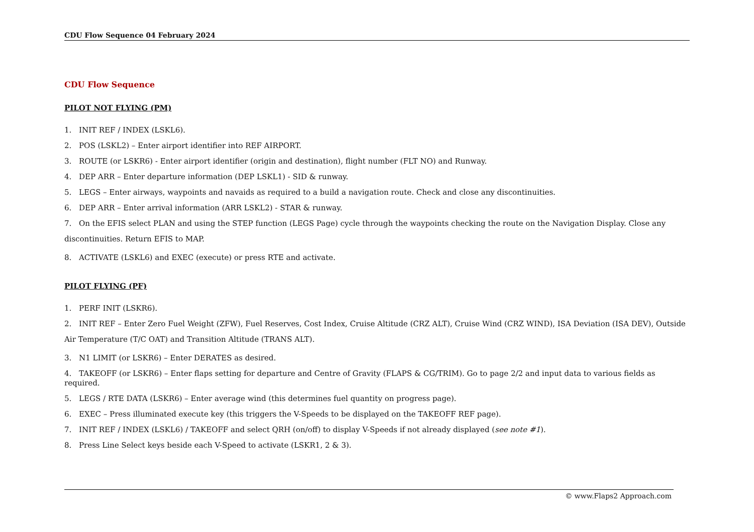CDU Flow Sequence 04 February 2024
CDU Flow Sequence
PILOT NOT FLYING (PM)
1. INIT REF / INDEX (LSKL6).
2. POS (LSKL2) – Enter airport identifier into REF AIRPORT.
3. ROUTE (or LSKR6) - Enter airport identifier (origin and destination), flight number (FLT NO) and Runway.
4. DEP ARR – Enter departure information (DEP LSKL1) - SID & runway.
5. LEGS – Enter airways, waypoints and navaids as required to a build a navigation route. Check and close any discontinuities.
6. DEP ARR – Enter arrival information (ARR LSKL2) - STAR & runway.
7. On the EFIS select PLAN and using the STEP function (LEGS Page) cycle through the waypoints checking the route on the Navigation Display. Close any discontinuities. Return EFIS to MAP.
8. ACTIVATE (LSKL6) and EXEC (execute) or press RTE and activate.
PILOT FLYING (PF)
1. PERF INIT (LSKR6).
2. INIT REF – Enter Zero Fuel Weight (ZFW), Fuel Reserves, Cost Index, Cruise Altitude (CRZ ALT), Cruise Wind (CRZ WIND), ISA Deviation (ISA DEV), Outside Air Temperature (T/C OAT) and Transition Altitude (TRANS ALT).
3. N1 LIMIT (or LSKR6) – Enter DERATES as desired.
4. TAKEOFF (or LSKR6) – Enter flaps setting for departure and Centre of Gravity (FLAPS & CG/TRIM). Go to page 2/2 and input data to various fields as required.
5. LEGS / RTE DATA (LSKR6) – Enter average wind (this determines fuel quantity on progress page).
6. EXEC – Press illuminated execute key (this triggers the V-Speeds to be displayed on the TAKEOFF REF page).
7. INIT REF / INDEX (LSKL6) / TAKEOFF and select QRH (on/off) to display V-Speeds if not already displayed (see note #1).
8. Press Line Select keys beside each V-Speed to activate (LSKR1, 2 & 3).
© www.Flaps2 Approach.com